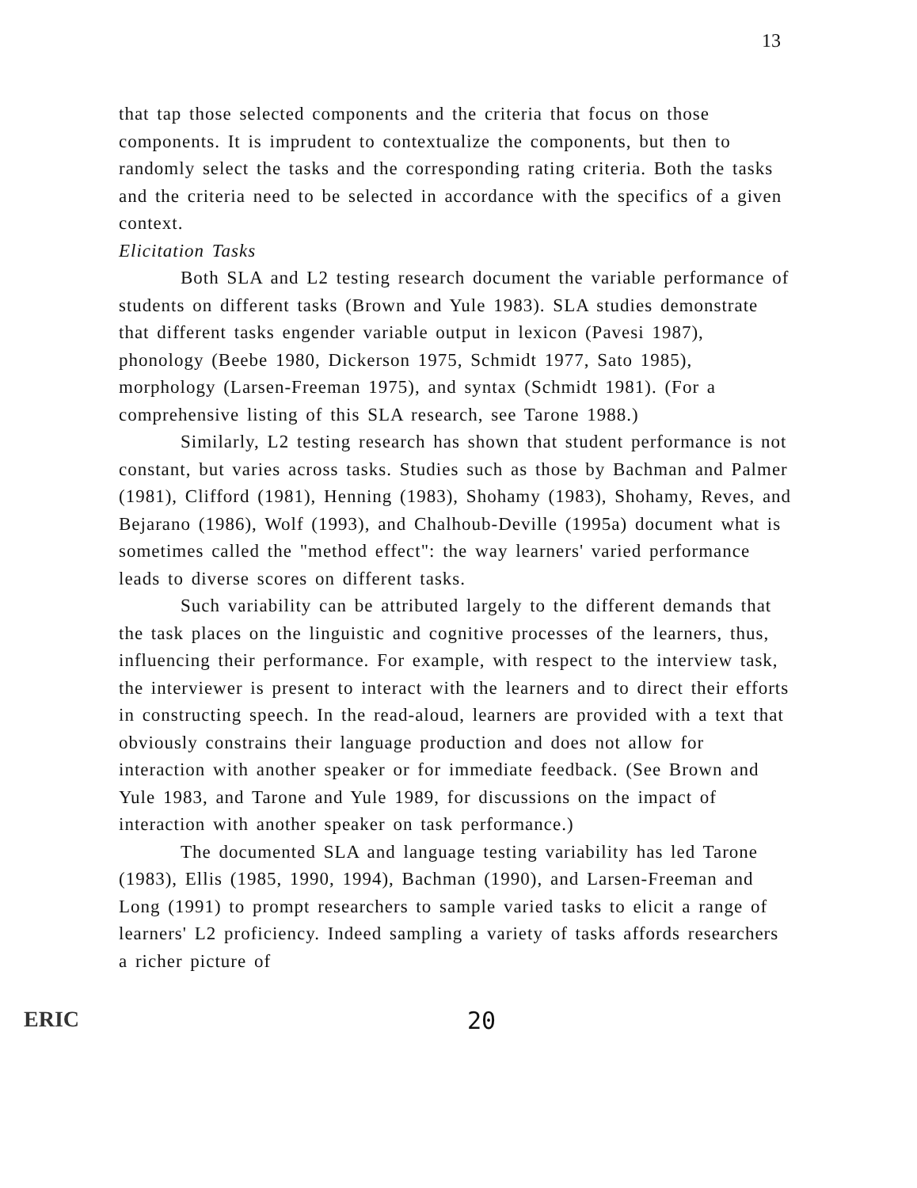13
that tap those selected components and the criteria that focus on those components. It is imprudent to contextualize the components, but then to randomly select the tasks and the corresponding rating criteria. Both the tasks and the criteria need to be selected in accordance with the specifics of a given context.
Elicitation Tasks
Both SLA and L2 testing research document the variable performance of students on different tasks (Brown and Yule 1983). SLA studies demonstrate that different tasks engender variable output in lexicon (Pavesi 1987), phonology (Beebe 1980, Dickerson 1975, Schmidt 1977, Sato 1985), morphology (Larsen-Freeman 1975), and syntax (Schmidt 1981). (For a comprehensive listing of this SLA research, see Tarone 1988.)
Similarly, L2 testing research has shown that student performance is not constant, but varies across tasks. Studies such as those by Bachman and Palmer (1981), Clifford (1981), Henning (1983), Shohamy (1983), Shohamy, Reves, and Bejarano (1986), Wolf (1993), and Chalhoub-Deville (1995a) document what is sometimes called the "method effect": the way learners' varied performance leads to diverse scores on different tasks.
Such variability can be attributed largely to the different demands that the task places on the linguistic and cognitive processes of the learners, thus, influencing their performance. For example, with respect to the interview task, the interviewer is present to interact with the learners and to direct their efforts in constructing speech. In the read-aloud, learners are provided with a text that obviously constrains their language production and does not allow for interaction with another speaker or for immediate feedback. (See Brown and Yule 1983, and Tarone and Yule 1989, for discussions on the impact of interaction with another speaker on task performance.)
The documented SLA and language testing variability has led Tarone (1983), Ellis (1985, 1990, 1994), Bachman (1990), and Larsen-Freeman and Long (1991) to prompt researchers to sample varied tasks to elicit a range of learners' L2 proficiency. Indeed sampling a variety of tasks affords researchers a richer picture of
ERIC 20